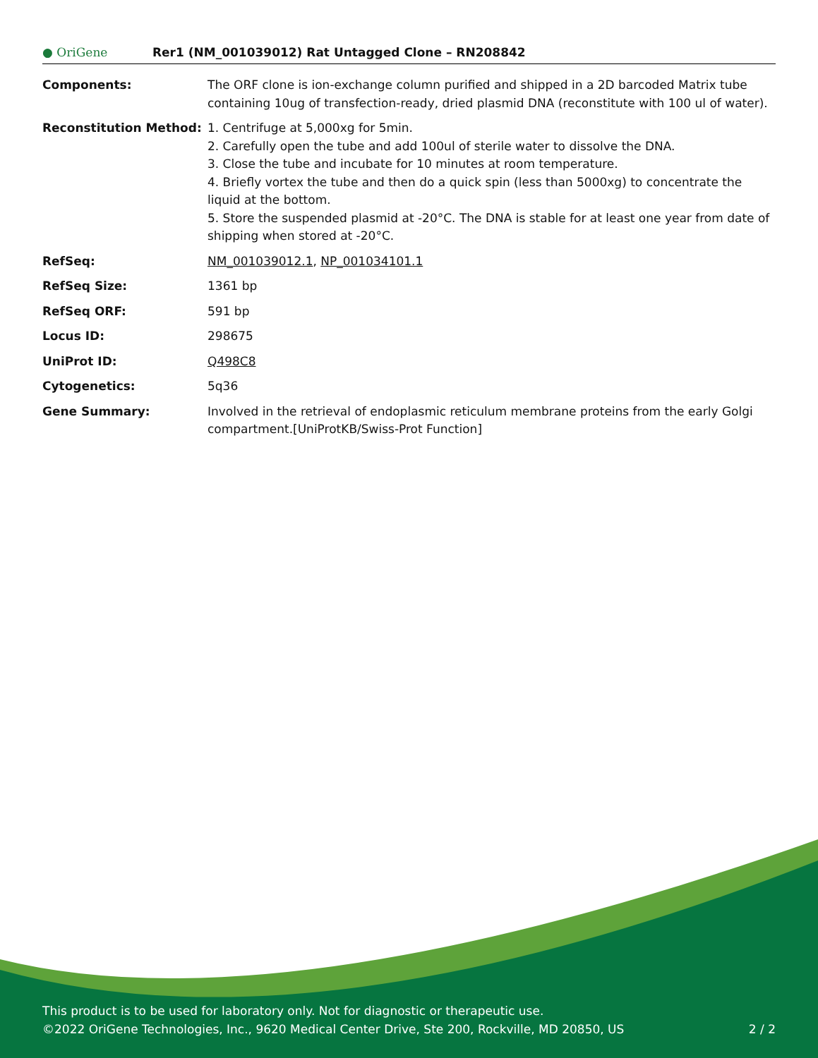● OriGene
Rer1 (NM_001039012) Rat Untagged Clone – RN208842
Components: The ORF clone is ion-exchange column purified and shipped in a 2D barcoded Matrix tube containing 10ug of transfection-ready, dried plasmid DNA (reconstitute with 100 ul of water).
Reconstitution Method: 1. Centrifuge at 5,000xg for 5min.
2. Carefully open the tube and add 100ul of sterile water to dissolve the DNA.
3. Close the tube and incubate for 10 minutes at room temperature.
4. Briefly vortex the tube and then do a quick spin (less than 5000xg) to concentrate the liquid at the bottom.
5. Store the suspended plasmid at -20°C. The DNA is stable for at least one year from date of shipping when stored at -20°C.
RefSeq: NM_001039012.1, NP_001034101.1
RefSeq Size: 1361 bp
RefSeq ORF: 591 bp
Locus ID: 298675
UniProt ID: Q498C8
Cytogenetics: 5q36
Gene Summary: Involved in the retrieval of endoplasmic reticulum membrane proteins from the early Golgi compartment.[UniProtKB/Swiss-Prot Function]
This product is to be used for laboratory only. Not for diagnostic or therapeutic use.
2 / 2 ©2022 OriGene Technologies, Inc., 9620 Medical Center Drive, Ste 200, Rockville, MD 20850, US